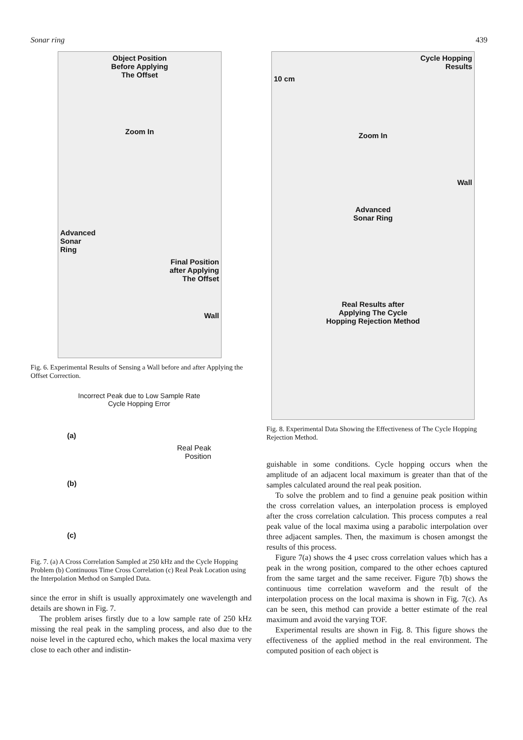Sonar ring 439
Object Position
Before Applying
The Offset
Zoom In
Advanced
Sonar
Ring
Final Position
after Applying
The Offset
Wall
Fig. 6. Experimental Results of Sensing a Wall before and after Applying the Offset Correction.
Incorrect Peak due to Low Sample Rate
Cycle Hopping Error
(a)
Real Peak
Position
(b)
(c)
Fig. 7. (a) A Cross Correlation Sampled at 250 kHz and the Cycle Hopping Problem (b) Continuous Time Cross Correlation (c) Real Peak Location using the Interpolation Method on Sampled Data.
since the error in shift is usually approximately one wavelength and details are shown in Fig. 7.
The problem arises firstly due to a low sample rate of 250 kHz missing the real peak in the sampling process, and also due to the noise level in the captured echo, which makes the local maxima very close to each other and indistin-
Cycle Hopping
Results
10 cm
Zoom In
Wall
Advanced
Sonar Ring
Real Results after
Applying The Cycle
Hopping Rejection Method
Fig. 8. Experimental Data Showing the Effectiveness of The Cycle Hopping Rejection Method.
guishable in some conditions. Cycle hopping occurs when the amplitude of an adjacent local maximum is greater than that of the samples calculated around the real peak position.
To solve the problem and to find a genuine peak position within the cross correlation values, an interpolation process is employed after the cross correlation calculation. This process computes a real peak value of the local maxima using a parabolic interpolation over three adjacent samples. Then, the maximum is chosen amongst the results of this process.
Figure 7(a) shows the 4 µsec cross correlation values which has a peak in the wrong position, compared to the other echoes captured from the same target and the same receiver. Figure 7(b) shows the continuous time correlation waveform and the result of the interpolation process on the local maxima is shown in Fig. 7(c). As can be seen, this method can provide a better estimate of the real maximum and avoid the varying TOF.
Experimental results are shown in Fig. 8. This figure shows the effectiveness of the applied method in the real environment. The computed position of each object is